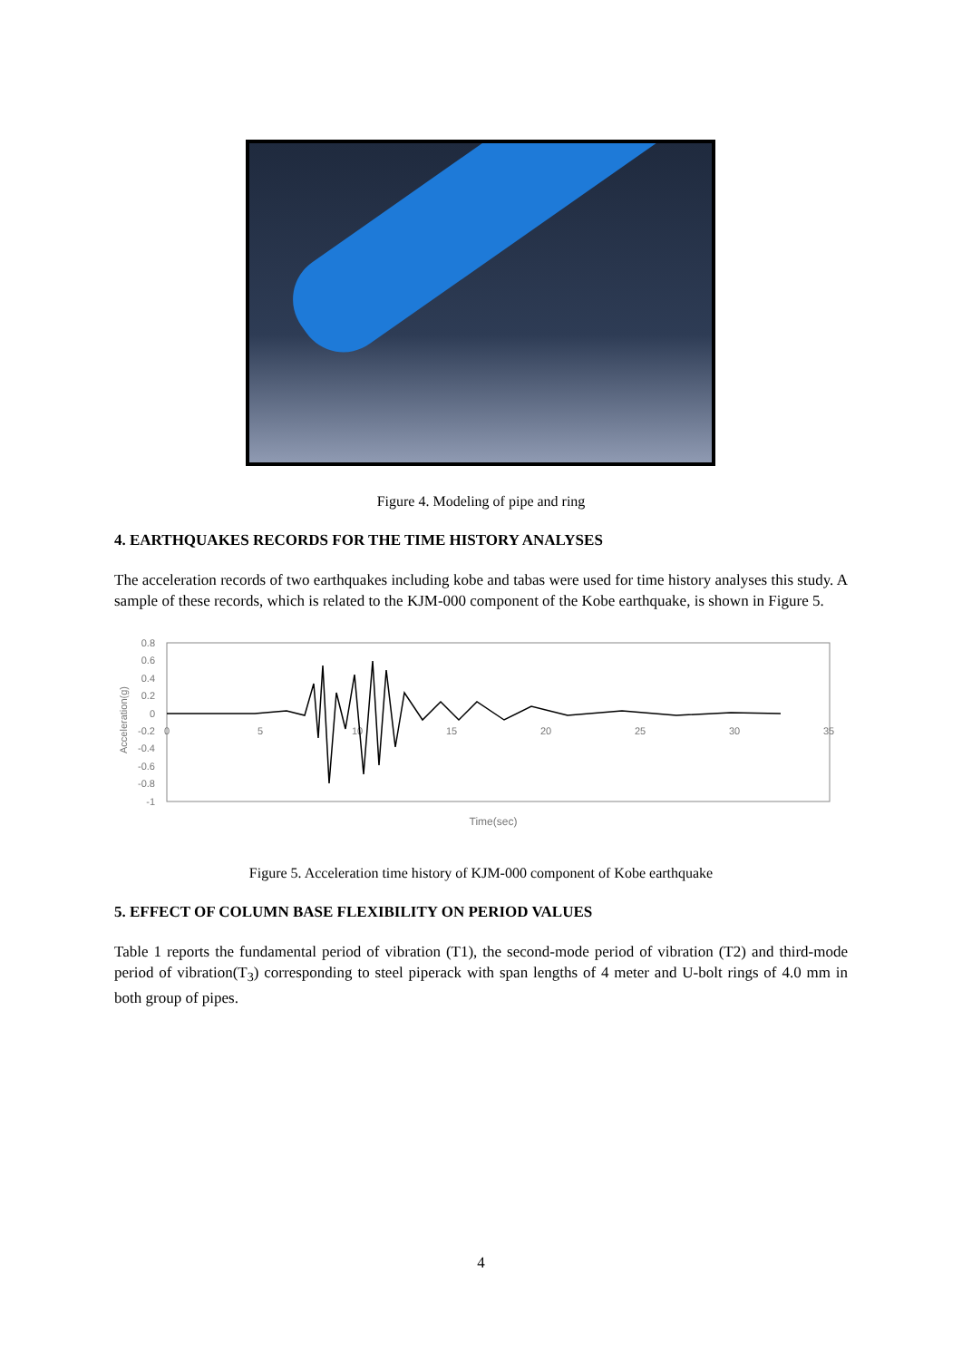Figure 4. Modeling of pipe and ring
4. EARTHQUAKES RECORDS FOR THE TIME HISTORY ANALYSES
The acceleration records of two earthquakes including kobe and tabas were used for time history analyses this study. A sample of these records, which is related to the KJM-000 component of the Kobe earthquake, is shown in Figure 5.
0.8
0.6
0.4
0.2
0
-0.2
-0.4
-0.6
-0.8
-1
0
5
10
15
20
25
30
35
Acceleration(g)
Time(sec)
Figure 5. Acceleration time history of KJM-000 component of Kobe earthquake
5. EFFECT OF COLUMN BASE FLEXIBILITY ON PERIOD VALUES
Table 1 reports the fundamental period of vibration (T1), the second-mode period of vibration (T2) and third-mode period of vibration(T<sub>3</sub>) corresponding to steel piperack with span lengths of 4 meter and U-bolt rings of 4.0 mm in both group of pipes.
4